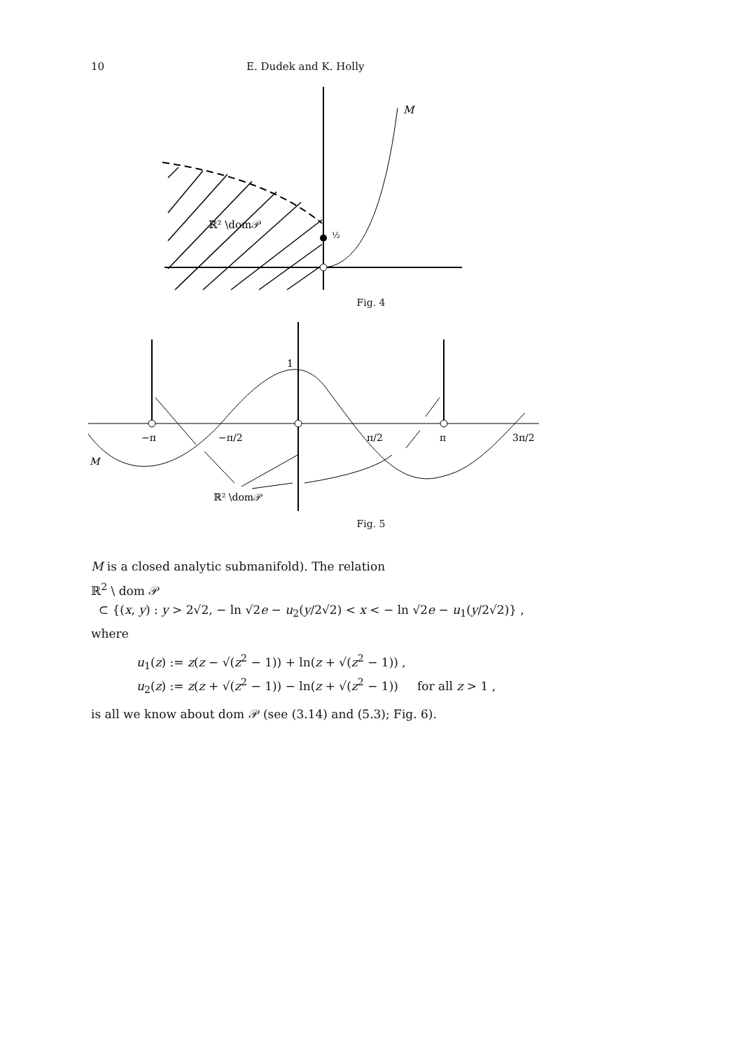10 E. Dudek and K. Holly
ℝ² \dom𝒫
½
M
Fig. 4
−π
−π/2
π/2
π
3π/2
1
M
ℝ² \dom𝒫
Fig. 5
M is a closed analytic submanifold). The relation
ℝ<sup>2</sup> \ dom 𝒫
⊂ {(x, y) : y > 2√2, − ln √2e − u<sub>2</sub>(y/2√2) < x < − ln √2e − u<sub>1</sub>(y/2√2)} ,
where
u<sub>1</sub>(z) := z(z − √(z<sup>2</sup> − 1)) + ln(z + √(z<sup>2</sup> − 1)) ,
u<sub>2</sub>(z) := z(z + √(z<sup>2</sup> − 1)) − ln(z + √(z<sup>2</sup> − 1)) for all z > 1 ,
is all we know about dom 𝒫 (see (3.14) and (5.3); Fig. 6).